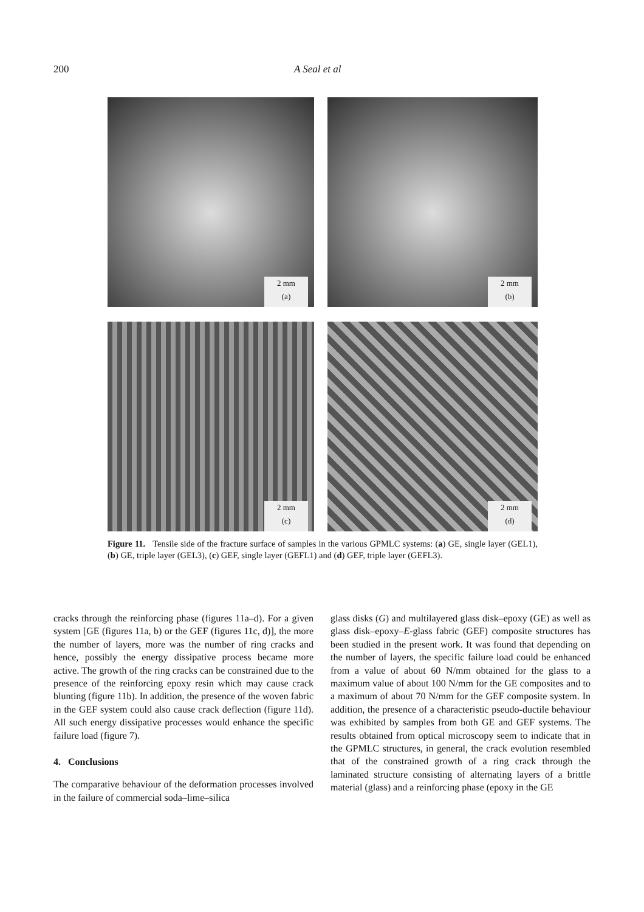200 A Seal et al
2 mm
(a)
2 mm
(b)
2 mm
(c)
2 mm
(d)
Figure 11. Tensile side of the fracture surface of samples in the various GPMLC systems: (a) GE, single layer (GEL1), (b) GE, triple layer (GEL3), (c) GEF, single layer (GEFL1) and (d) GEF, triple layer (GEFL3).
cracks through the reinforcing phase (figures 11a–d). For a given system [GE (figures 11a, b) or the GEF (figures 11c, d)], the more the number of layers, more was the number of ring cracks and hence, possibly the energy dissipative process became more active. The growth of the ring cracks can be constrained due to the presence of the reinforcing epoxy resin which may cause crack blunting (figure 11b). In addition, the presence of the woven fabric in the GEF system could also cause crack deflection (figure 11d). All such energy dissipative processes would enhance the specific failure load (figure 7).
4. Conclusions
The comparative behaviour of the deformation processes involved in the failure of commercial soda–lime–silica
glass disks (G) and multilayered glass disk–epoxy (GE) as well as glass disk–epoxy–E-glass fabric (GEF) composite structures has been studied in the present work. It was found that depending on the number of layers, the specific failure load could be enhanced from a value of about 60 N/mm obtained for the glass to a maximum value of about 100 N/mm for the GE composites and to a maximum of about 70 N/mm for the GEF composite system. In addition, the presence of a characteristic pseudo-ductile behaviour was exhibited by samples from both GE and GEF systems. The results obtained from optical microscopy seem to indicate that in the GPMLC structures, in general, the crack evolution resembled that of the constrained growth of a ring crack through the laminated structure consisting of alternating layers of a brittle material (glass) and a reinforcing phase (epoxy in the GE